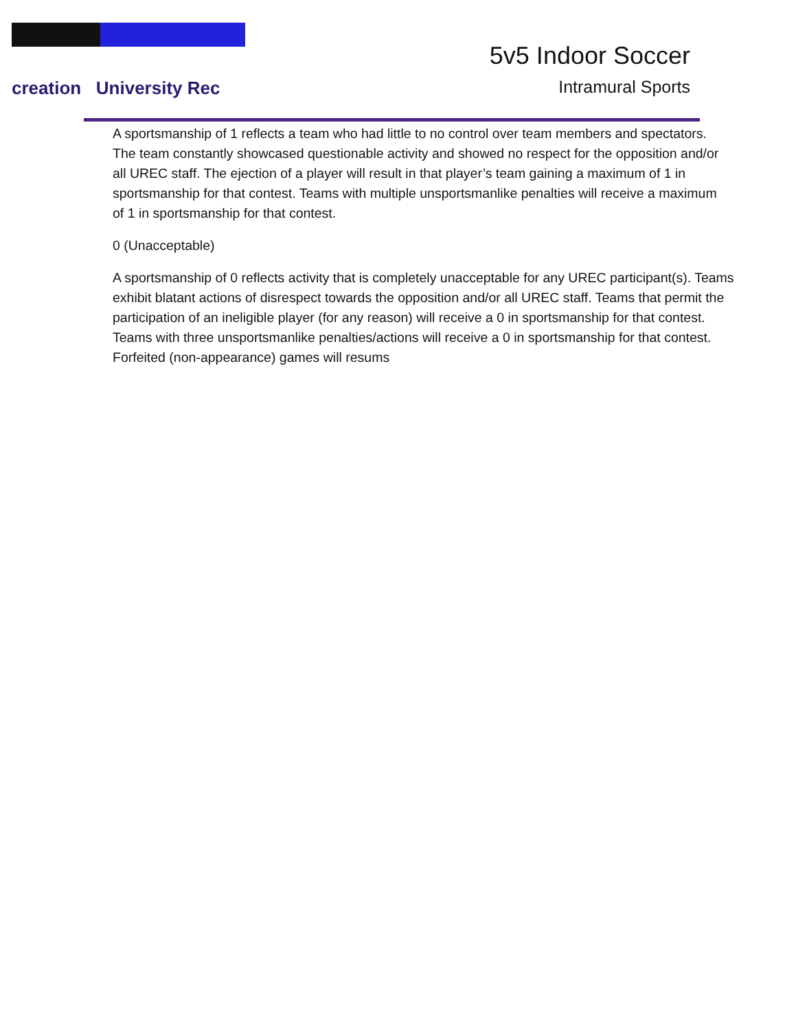creation University Rec
5v5 Indoor Soccer
Intramural Sports
A sportsmanship of 1 reflects a team who had little to no control over team members and spectators. The team constantly showcased questionable activity and showed no respect for the opposition and/or all UREC staff. The ejection of a player will result in that player’s team gaining a maximum of 1 in sportsmanship for that contest. Teams with multiple unsportsmanlike penalties will receive a maximum of 1 in sportsmanship for that contest.
0 (Unacceptable)
A sportsmanship of 0 reflects activity that is completely unacceptable for any UREC participant(s). Teams exhibit blatant actions of disrespect towards the opposition and/or all UREC staff. Teams that permit the participation of an ineligible player (for any reason) will receive a 0 in sportsmanship for that contest. Teams with three unsportsmanlike penalties/actions will receive a 0 in sportsmanship for that contest. Forfeited (non-appearance) games will resums